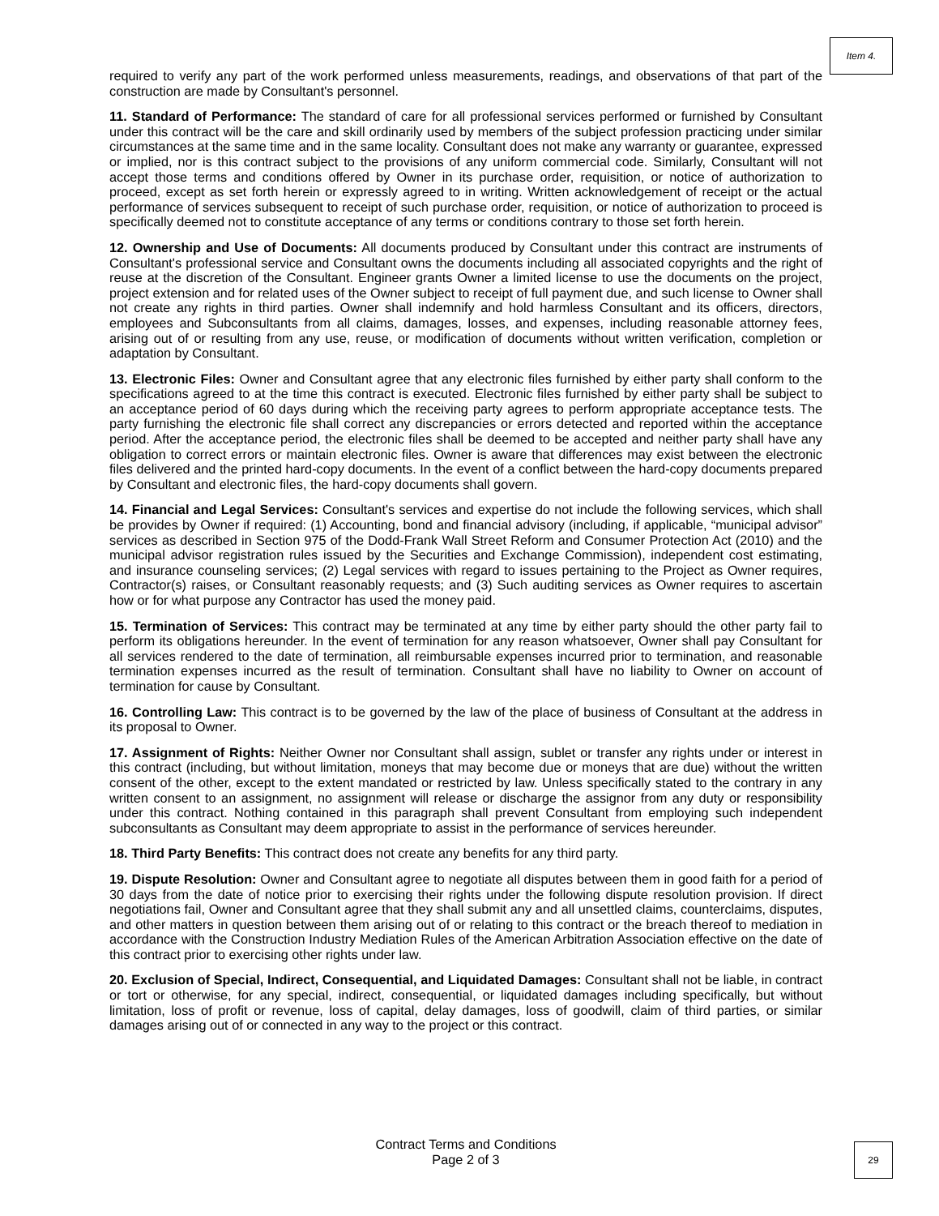Item 4.
required to verify any part of the work performed unless measurements, readings, and observations of that part of the construction are made by Consultant's personnel.
11. Standard of Performance: The standard of care for all professional services performed or furnished by Consultant under this contract will be the care and skill ordinarily used by members of the subject profession practicing under similar circumstances at the same time and in the same locality. Consultant does not make any warranty or guarantee, expressed or implied, nor is this contract subject to the provisions of any uniform commercial code. Similarly, Consultant will not accept those terms and conditions offered by Owner in its purchase order, requisition, or notice of authorization to proceed, except as set forth herein or expressly agreed to in writing. Written acknowledgement of receipt or the actual performance of services subsequent to receipt of such purchase order, requisition, or notice of authorization to proceed is specifically deemed not to constitute acceptance of any terms or conditions contrary to those set forth herein.
12. Ownership and Use of Documents: All documents produced by Consultant under this contract are instruments of Consultant's professional service and Consultant owns the documents including all associated copyrights and the right of reuse at the discretion of the Consultant. Engineer grants Owner a limited license to use the documents on the project, project extension and for related uses of the Owner subject to receipt of full payment due, and such license to Owner shall not create any rights in third parties. Owner shall indemnify and hold harmless Consultant and its officers, directors, employees and Subconsultants from all claims, damages, losses, and expenses, including reasonable attorney fees, arising out of or resulting from any use, reuse, or modification of documents without written verification, completion or adaptation by Consultant.
13. Electronic Files: Owner and Consultant agree that any electronic files furnished by either party shall conform to the specifications agreed to at the time this contract is executed. Electronic files furnished by either party shall be subject to an acceptance period of 60 days during which the receiving party agrees to perform appropriate acceptance tests. The party furnishing the electronic file shall correct any discrepancies or errors detected and reported within the acceptance period. After the acceptance period, the electronic files shall be deemed to be accepted and neither party shall have any obligation to correct errors or maintain electronic files. Owner is aware that differences may exist between the electronic files delivered and the printed hard-copy documents. In the event of a conflict between the hard-copy documents prepared by Consultant and electronic files, the hard-copy documents shall govern.
14. Financial and Legal Services: Consultant's services and expertise do not include the following services, which shall be provides by Owner if required: (1) Accounting, bond and financial advisory (including, if applicable, “municipal advisor” services as described in Section 975 of the Dodd-Frank Wall Street Reform and Consumer Protection Act (2010) and the municipal advisor registration rules issued by the Securities and Exchange Commission), independent cost estimating, and insurance counseling services; (2) Legal services with regard to issues pertaining to the Project as Owner requires, Contractor(s) raises, or Consultant reasonably requests; and (3) Such auditing services as Owner requires to ascertain how or for what purpose any Contractor has used the money paid.
15. Termination of Services: This contract may be terminated at any time by either party should the other party fail to perform its obligations hereunder. In the event of termination for any reason whatsoever, Owner shall pay Consultant for all services rendered to the date of termination, all reimbursable expenses incurred prior to termination, and reasonable termination expenses incurred as the result of termination. Consultant shall have no liability to Owner on account of termination for cause by Consultant.
16. Controlling Law: This contract is to be governed by the law of the place of business of Consultant at the address in its proposal to Owner.
17. Assignment of Rights: Neither Owner nor Consultant shall assign, sublet or transfer any rights under or interest in this contract (including, but without limitation, moneys that may become due or moneys that are due) without the written consent of the other, except to the extent mandated or restricted by law. Unless specifically stated to the contrary in any written consent to an assignment, no assignment will release or discharge the assignor from any duty or responsibility under this contract. Nothing contained in this paragraph shall prevent Consultant from employing such independent subconsultants as Consultant may deem appropriate to assist in the performance of services hereunder.
18. Third Party Benefits: This contract does not create any benefits for any third party.
19. Dispute Resolution: Owner and Consultant agree to negotiate all disputes between them in good faith for a period of 30 days from the date of notice prior to exercising their rights under the following dispute resolution provision. If direct negotiations fail, Owner and Consultant agree that they shall submit any and all unsettled claims, counterclaims, disputes, and other matters in question between them arising out of or relating to this contract or the breach thereof to mediation in accordance with the Construction Industry Mediation Rules of the American Arbitration Association effective on the date of this contract prior to exercising other rights under law.
20. Exclusion of Special, Indirect, Consequential, and Liquidated Damages: Consultant shall not be liable, in contract or tort or otherwise, for any special, indirect, consequential, or liquidated damages including specifically, but without limitation, loss of profit or revenue, loss of capital, delay damages, loss of goodwill, claim of third parties, or similar damages arising out of or connected in any way to the project or this contract.
Contract Terms and Conditions
Page 2 of 3
29